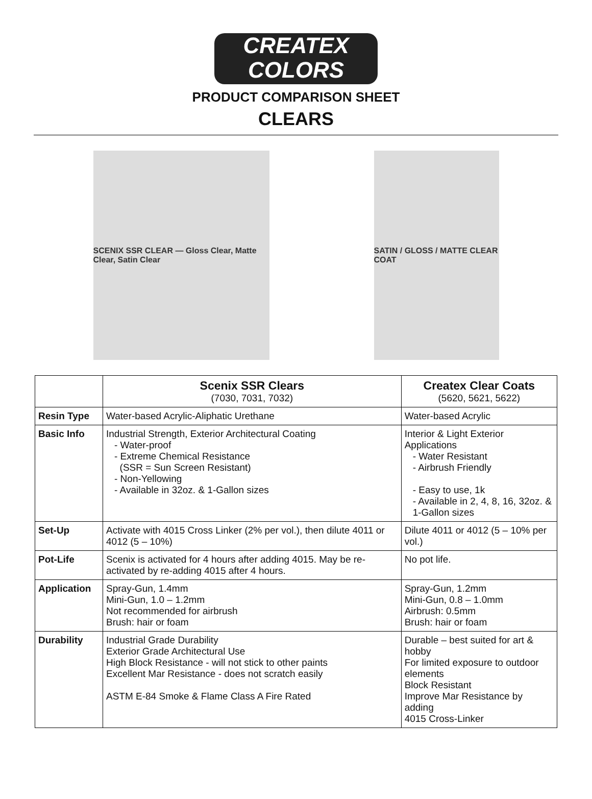CREATEX
COLORS
PRODUCT COMPARISON SHEET
CLEARS
SCENIX SSR CLEAR — Gloss Clear, Matte Clear, Satin Clear
SATIN / GLOSS / MATTE CLEAR COAT
| | Scenix SSR Clears (7030, 7031, 7032) | Createx Clear Coats (5620, 5621, 5622) |
| --- | --- | --- |
| Resin Type | Water-based Acrylic-Aliphatic Urethane | Water-based Acrylic |
| Basic Info | Industrial Strength, Exterior Architectural Coating - Water-proof - Extreme Chemical Resistance (SSR = Sun Screen Resistant) - Non-Yellowing - Available in 32oz. & 1-Gallon sizes | Interior & Light Exterior Applications - Water Resistant - Airbrush Friendly - Easy to use, 1k - Available in 2, 4, 8, 16, 32oz. & 1-Gallon sizes |
| Set-Up | Activate with 4015 Cross Linker (2% per vol.), then dilute 4011 or 4012 (5 – 10%) | Dilute 4011 or 4012 (5 – 10% per vol.) |
| Pot-Life | Scenix is activated for 4 hours after adding 4015. May be re-activated by re-adding 4015 after 4 hours. | No pot life. |
| Application | Spray-Gun, 1.4mm Mini-Gun, 1.0 – 1.2mm Not recommended for airbrush Brush: hair or foam | Spray-Gun, 1.2mm Mini-Gun, 0.8 – 1.0mm Airbrush: 0.5mm Brush: hair or foam |
| Durability | Industrial Grade Durability Exterior Grade Architectural Use High Block Resistance - will not stick to other paints Excellent Mar Resistance - does not scratch easily ASTM E-84 Smoke & Flame Class A Fire Rated | Durable – best suited for art & hobby For limited exposure to outdoor elements Block Resistant Improve Mar Resistance by adding 4015 Cross-Linker |